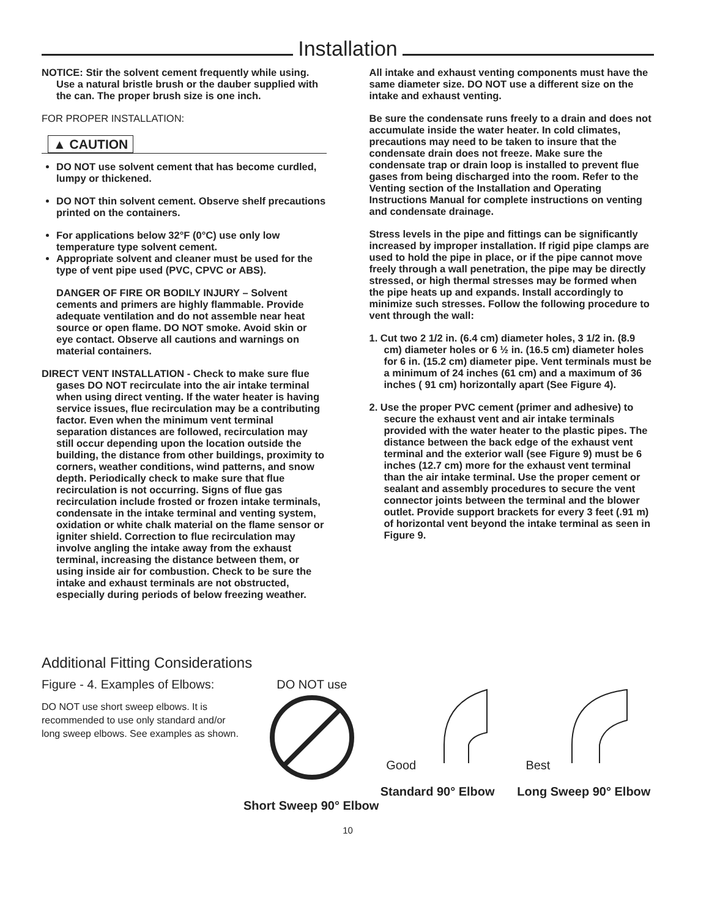Installation
NOTICE: Stir the solvent cement frequently while using. Use a natural bristle brush or the dauber supplied with the can. The proper brush size is one inch.
FOR PROPER INSTALLATION:
▲ CAUTION
DO NOT use solvent cement that has become curdled, lumpy or thickened.
DO NOT thin solvent cement. Observe shelf precautions printed on the containers.
For applications below 32°F (0°C) use only low temperature type solvent cement.
Appropriate solvent and cleaner must be used for the type of vent pipe used (PVC, CPVC or ABS).
DANGER OF FIRE OR BODILY INJURY – Solvent cements and primers are highly flammable. Provide adequate ventilation and do not assemble near heat source or open flame. DO NOT smoke. Avoid skin or eye contact. Observe all cautions and warnings on material containers.
DIRECT VENT INSTALLATION - Check to make sure flue gases DO NOT recirculate into the air intake terminal when using direct venting. If the water heater is having service issues, flue recirculation may be a contributing factor. Even when the minimum vent terminal separation distances are followed, recirculation may still occur depending upon the location outside the building, the distance from other buildings, proximity to corners, weather conditions, wind patterns, and snow depth. Periodically check to make sure that flue recirculation is not occurring. Signs of flue gas recirculation include frosted or frozen intake terminals, condensate in the intake terminal and venting system, oxidation or white chalk material on the flame sensor or igniter shield. Correction to flue recirculation may involve angling the intake away from the exhaust terminal, increasing the distance between them, or using inside air for combustion. Check to be sure the intake and exhaust terminals are not obstructed, especially during periods of below freezing weather.
All intake and exhaust venting components must have the same diameter size. DO NOT use a different size on the intake and exhaust venting.
Be sure the condensate runs freely to a drain and does not accumulate inside the water heater. In cold climates, precautions may need to be taken to insure that the condensate drain does not freeze. Make sure the condensate trap or drain loop is installed to prevent flue gases from being discharged into the room. Refer to the Venting section of the Installation and Operating Instructions Manual for complete instructions on venting and condensate drainage.
Stress levels in the pipe and fittings can be significantly increased by improper installation. If rigid pipe clamps are used to hold the pipe in place, or if the pipe cannot move freely through a wall penetration, the pipe may be directly stressed, or high thermal stresses may be formed when the pipe heats up and expands. Install accordingly to minimize such stresses. Follow the following procedure to vent through the wall:
1. Cut two 2 1/2 in. (6.4 cm) diameter holes, 3 1/2 in. (8.9 cm) diameter holes or 6 ½ in. (16.5 cm) diameter holes for 6 in. (15.2 cm) diameter pipe. Vent terminals must be a minimum of 24 inches (61 cm) and a maximum of 36 inches ( 91 cm) horizontally apart (See Figure 4).
2. Use the proper PVC cement (primer and adhesive) to secure the exhaust vent and air intake terminals provided with the water heater to the plastic pipes. The distance between the back edge of the exhaust vent terminal and the exterior wall (see Figure 9) must be 6 inches (12.7 cm) more for the exhaust vent terminal than the air intake terminal. Use the proper cement or sealant and assembly procedures to secure the vent connector joints between the terminal and the blower outlet. Provide support brackets for every 3 feet (.91 m) of horizontal vent beyond the intake terminal as seen in Figure 9.
Additional Fitting Considerations
Figure - 4. Examples of Elbows:
DO NOT use short sweep elbows. It is recommended to use only standard and/or long sweep elbows. See examples as shown.
DO NOT use
Short Sweep 90° Elbow
Good
Standard 90° Elbow
Best
Long Sweep 90° Elbow
10